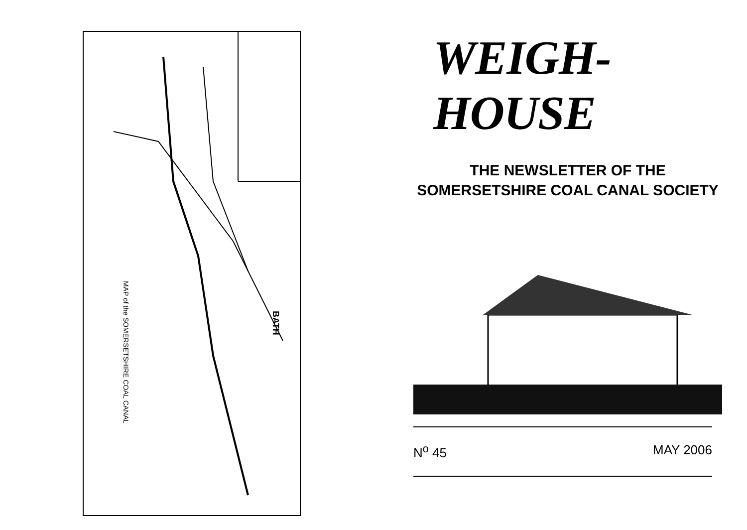MAP of the SOMERSETSHIRE COAL CANAL
BATH
WEIGH-HOUSE
THE NEWSLETTER OF THE
SOMERSETSHIRE COAL CANAL SOCIETY
N<sup>o</sup> 45 MAY 2006